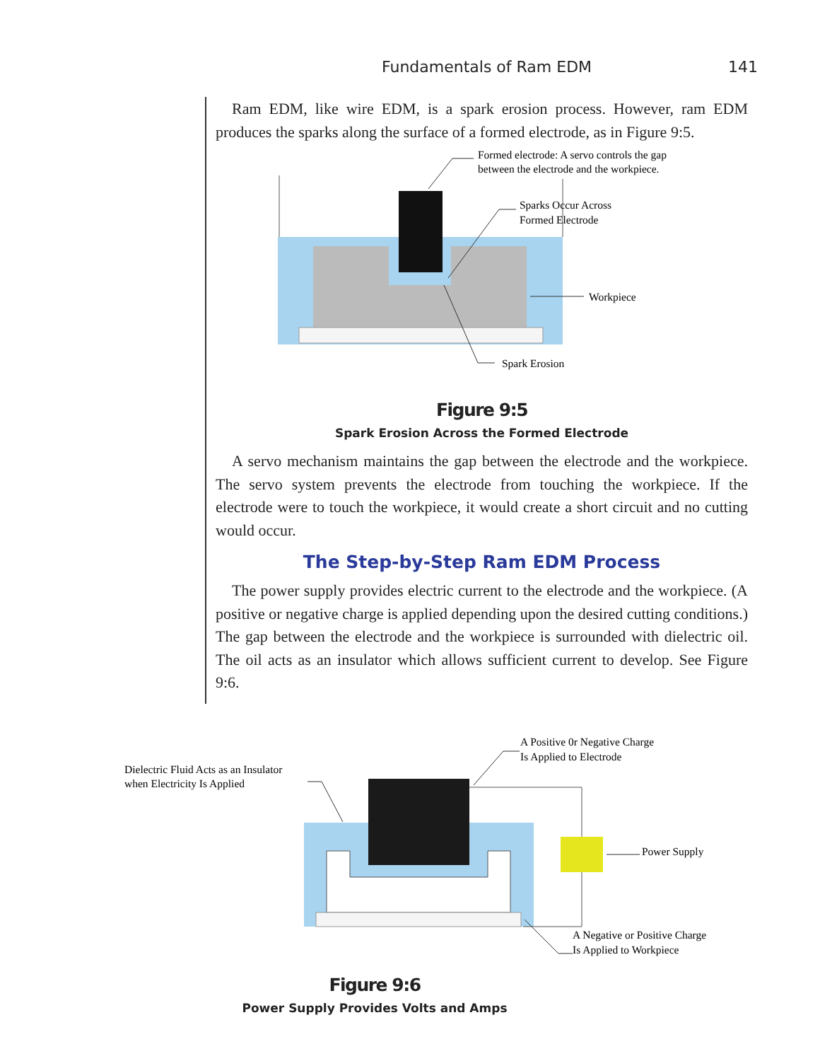Fundamentals of Ram EDM 141
Ram EDM, like wire EDM, is a spark erosion process. However, ram EDM produces the sparks along the surface of a formed electrode, as in Figure 9:5.
Formed electrode: A servo controls the gap
between the electrode and the workpiece.
Sparks Occur Across
Formed Electrode
Workpiece
Spark Erosion
Figure 9:5
Spark Erosion Across the Formed Electrode
A servo mechanism maintains the gap between the electrode and the workpiece. The servo system prevents the electrode from touching the workpiece. If the electrode were to touch the workpiece, it would create a short circuit and no cutting would occur.
The Step-by-Step Ram EDM Process
The power supply provides electric current to the electrode and the workpiece. (A positive or negative charge is applied depending upon the desired cutting conditions.) The gap between the electrode and the workpiece is surrounded with dielectric oil. The oil acts as an insulator which allows sufficient current to develop. See Figure 9:6.
Dielectric Fluid Acts as an Insulator
when Electricity Is Applied
A Positive 0r Negative Charge
Is Applied to Electrode
Power Supply
A Negative or Positive Charge
Is Applied to Workpiece
Figure 9:6
Power Supply Provides Volts and Amps